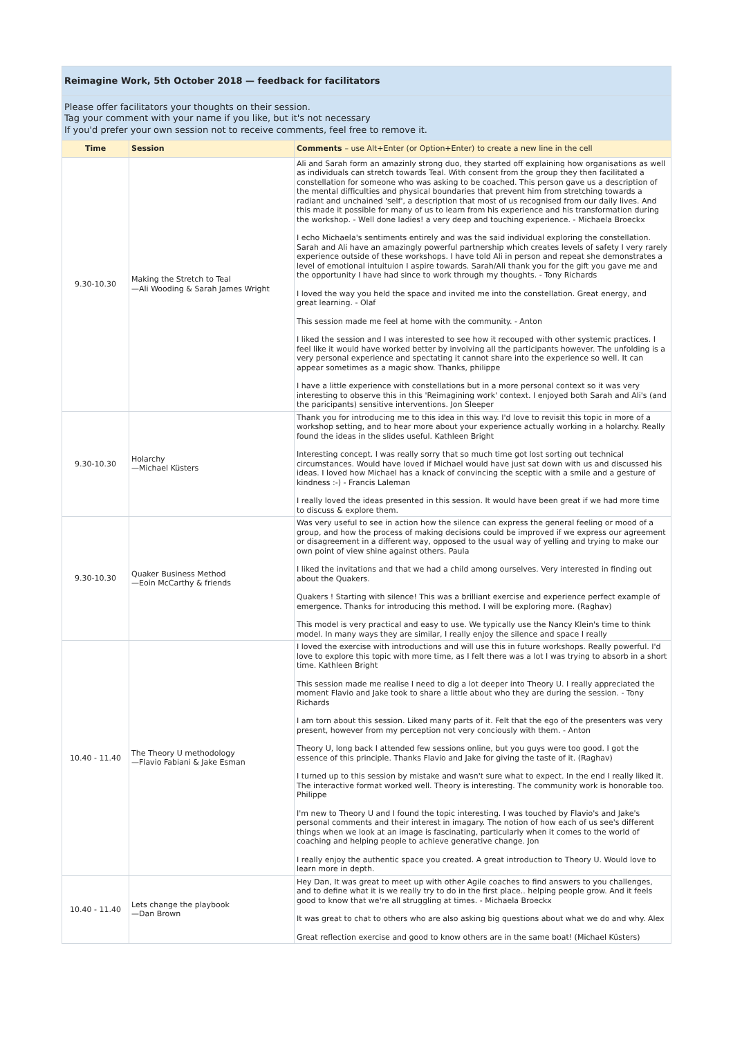| Reimagine Work, 5th October 2018 — feedback for facilitators | | |
| --- | --- | --- |
| Please offer facilitators your thoughts on their session. Tag your comment with your name if you like, but it's not necessary If you'd prefer your own session not to receive comments, feel free to remove it. | | |
| Time | Session | Comments – use Alt+Enter (or Option+Enter) to create a new line in the cell |
| 9.30-10.30 | Making the Stretch to Teal —Ali Wooding & Sarah James Wright | Ali and Sarah form an amazinly strong duo, they started off explaining how organisations as well as individuals can stretch towards Teal. With consent from the group they then facilitated a constellation for someone who was asking to be coached. This person gave us a description of the mental difficulties and physical boundaries that prevent him from stretching towards a radiant and unchained 'self', a description that most of us recognised from our daily lives. And this made it possible for many of us to learn from his experience and his transformation during the workshop. - Well done ladies! a very deep and touching experience. - Michaela Broeckx I echo Michaela's sentiments entirely and was the said individual exploring the constellation. Sarah and Ali have an amazingly powerful partnership which creates levels of safety I very rarely experience outside of these workshops. I have told Ali in person and repeat she demonstrates a level of emotional intuituion I aspire towards. Sarah/Ali thank you for the gift you gave me and the opportunity I have had since to work through my thoughts. - Tony Richards I loved the way you held the space and invited me into the constellation. Great energy, and great learning. - Olaf This session made me feel at home with the community. - Anton I liked the session and I was interested to see how it recouped with other systemic practices. I feel like it would have worked better by involving all the participants however. The unfolding is a very personal experience and spectating it cannot share into the experience so well. It can appear sometimes as a magic show. Thanks, philippe I have a little experience with constellations but in a more personal context so it was very interesting to observe this in this 'Reimagining work' context. I enjoyed both Sarah and Ali's (and the paricipants) sensitive interventions. Jon Sleeper |
| 9.30-10.30 | Holarchy —Michael Küsters | Thank you for introducing me to this idea in this way. I'd love to revisit this topic in more of a workshop setting, and to hear more about your experience actually working in a holarchy. Really found the ideas in the slides useful. Kathleen Bright Interesting concept. I was really sorry that so much time got lost sorting out technical circumstances. Would have loved if Michael would have just sat down with us and discussed his ideas. I loved how Michael has a knack of convincing the sceptic with a smile and a gesture of kindness :-) - Francis Laleman I really loved the ideas presented in this session. It would have been great if we had more time to discuss & explore them. |
| 9.30-10.30 | Quaker Business Method —Eoin McCarthy & friends | Was very useful to see in action how the silence can express the general feeling or mood of a group, and how the process of making decisions could be improved if we express our agreement or disagreement in a different way, opposed to the usual way of yelling and trying to make our own point of view shine against others. Paula I liked the invitations and that we had a child among ourselves. Very interested in finding out about the Quakers. Quakers ! Starting with silence! This was a brilliant exercise and experience perfect example of emergence. Thanks for introducing this method. I will be exploring more. (Raghav) This model is very practical and easy to use. We typically use the Nancy Klein's time to think model. In many ways they are similar, I really enjoy the silence and space I really |
| 10.40 - 11.40 | The Theory U methodology —Flavio Fabiani & Jake Esman | I loved the exercise with introductions and will use this in future workshops. Really powerful. I'd love to explore this topic with more time, as I felt there was a lot I was trying to absorb in a short time. Kathleen Bright This session made me realise I need to dig a lot deeper into Theory U. I really appreciated the moment Flavio and Jake took to share a little about who they are during the session. - Tony Richards I am torn about this session. Liked many parts of it. Felt that the ego of the presenters was very present, however from my perception not very conciously with them. - Anton Theory U, long back I attended few sessions online, but you guys were too good. I got the essence of this principle. Thanks Flavio and Jake for giving the taste of it. (Raghav) I turned up to this session by mistake and wasn't sure what to expect. In the end I really liked it. The interactive format worked well. Theory is interesting. The community work is honorable too. Philippe I'm new to Theory U and I found the topic interesting. I was touched by Flavio's and Jake's personal comments and their interest in imagary. The notion of how each of us see's different things when we look at an image is fascinating, particularly when it comes to the world of coaching and helping people to achieve generative change. Jon I really enjoy the authentic space you created. A great introduction to Theory U. Would love to learn more in depth. |
| 10.40 - 11.40 | Lets change the playbook —Dan Brown | Hey Dan, It was great to meet up with other Agile coaches to find answers to you challenges, and to define what it is we really try to do in the first place.. helping people grow. And it feels good to know that we're all struggling at times. - Michaela Broeckx It was great to chat to others who are also asking big questions about what we do and why. Alex Great reflection exercise and good to know others are in the same boat! (Michael Küsters) |